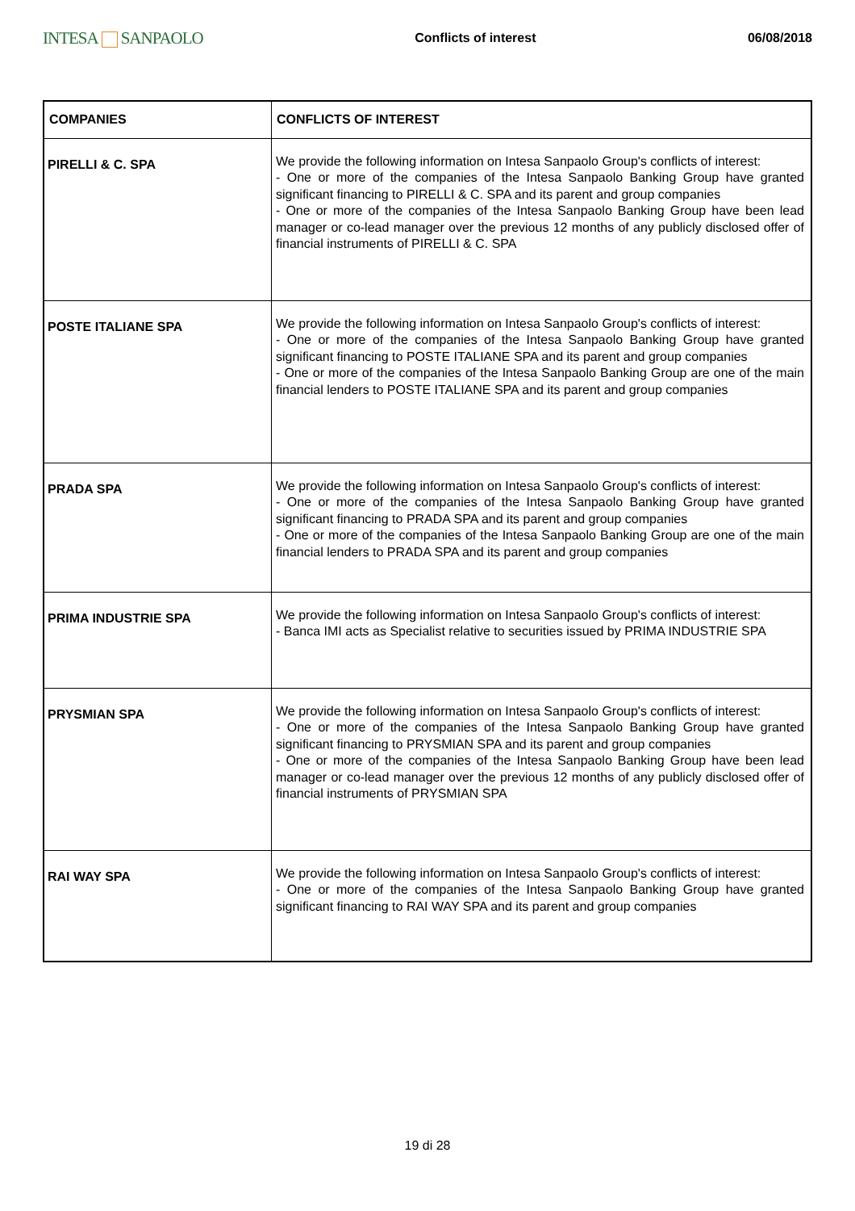INTESA SANPAOLO
Conflicts of interest 06/08/2018
| COMPANIES | CONFLICTS OF INTEREST |
| --- | --- |
| PIRELLI & C. SPA | We provide the following information on Intesa Sanpaolo Group's conflicts of interest: - One or more of the companies of the Intesa Sanpaolo Banking Group have granted significant financing to PIRELLI & C. SPA and its parent and group companies - One or more of the companies of the Intesa Sanpaolo Banking Group have been lead manager or co-lead manager over the previous 12 months of any publicly disclosed offer of financial instruments of PIRELLI & C. SPA |
| POSTE ITALIANE SPA | We provide the following information on Intesa Sanpaolo Group's conflicts of interest: - One or more of the companies of the Intesa Sanpaolo Banking Group have granted significant financing to POSTE ITALIANE SPA and its parent and group companies - One or more of the companies of the Intesa Sanpaolo Banking Group are one of the main financial lenders to POSTE ITALIANE SPA and its parent and group companies |
| PRADA SPA | We provide the following information on Intesa Sanpaolo Group's conflicts of interest: - One or more of the companies of the Intesa Sanpaolo Banking Group have granted significant financing to PRADA SPA and its parent and group companies - One or more of the companies of the Intesa Sanpaolo Banking Group are one of the main financial lenders to PRADA SPA and its parent and group companies |
| PRIMA INDUSTRIE SPA | We provide the following information on Intesa Sanpaolo Group's conflicts of interest: - Banca IMI acts as Specialist relative to securities issued by PRIMA INDUSTRIE SPA |
| PRYSMIAN SPA | We provide the following information on Intesa Sanpaolo Group's conflicts of interest: - One or more of the companies of the Intesa Sanpaolo Banking Group have granted significant financing to PRYSMIAN SPA and its parent and group companies - One or more of the companies of the Intesa Sanpaolo Banking Group have been lead manager or co-lead manager over the previous 12 months of any publicly disclosed offer of financial instruments of PRYSMIAN SPA |
| RAI WAY SPA | We provide the following information on Intesa Sanpaolo Group's conflicts of interest: - One or more of the companies of the Intesa Sanpaolo Banking Group have granted significant financing to RAI WAY SPA and its parent and group companies |
19 di 28